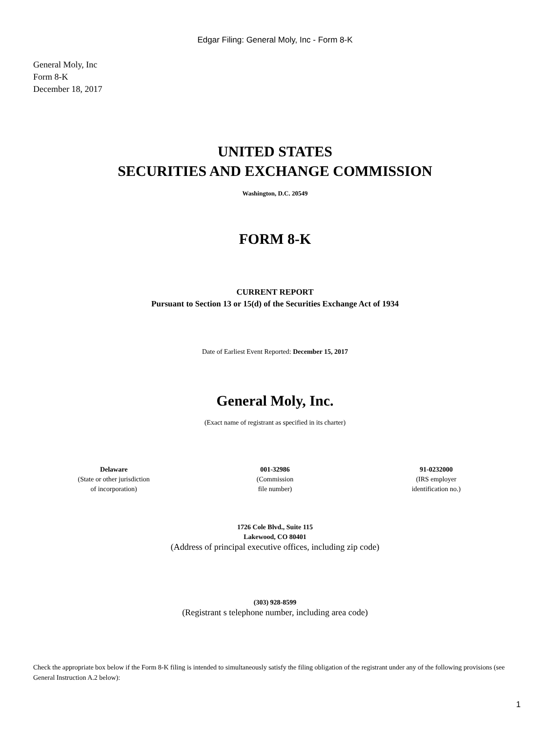Edgar Filing: General Moly, Inc - Form 8-K
General Moly, Inc
Form 8-K
December 18, 2017
UNITED STATES
SECURITIES AND EXCHANGE COMMISSION
Washington, D.C. 20549
FORM 8-K
CURRENT REPORT
Pursuant to Section 13 or 15(d) of the Securities Exchange Act of 1934
Date of Earliest Event Reported: December 15, 2017
General Moly, Inc.
(Exact name of registrant as specified in its charter)
Delaware
(State or other jurisdiction
of incorporation)
001-32986
(Commission
file number)
91-0232000
(IRS employer
identification no.)
1726 Cole Blvd., Suite 115
Lakewood, CO 80401
(Address of principal executive offices, including zip code)
(303) 928-8599
(Registrant s telephone number, including area code)
Check the appropriate box below if the Form 8-K filing is intended to simultaneously satisfy the filing obligation of the registrant under any of the following provisions (see General Instruction A.2 below):
1